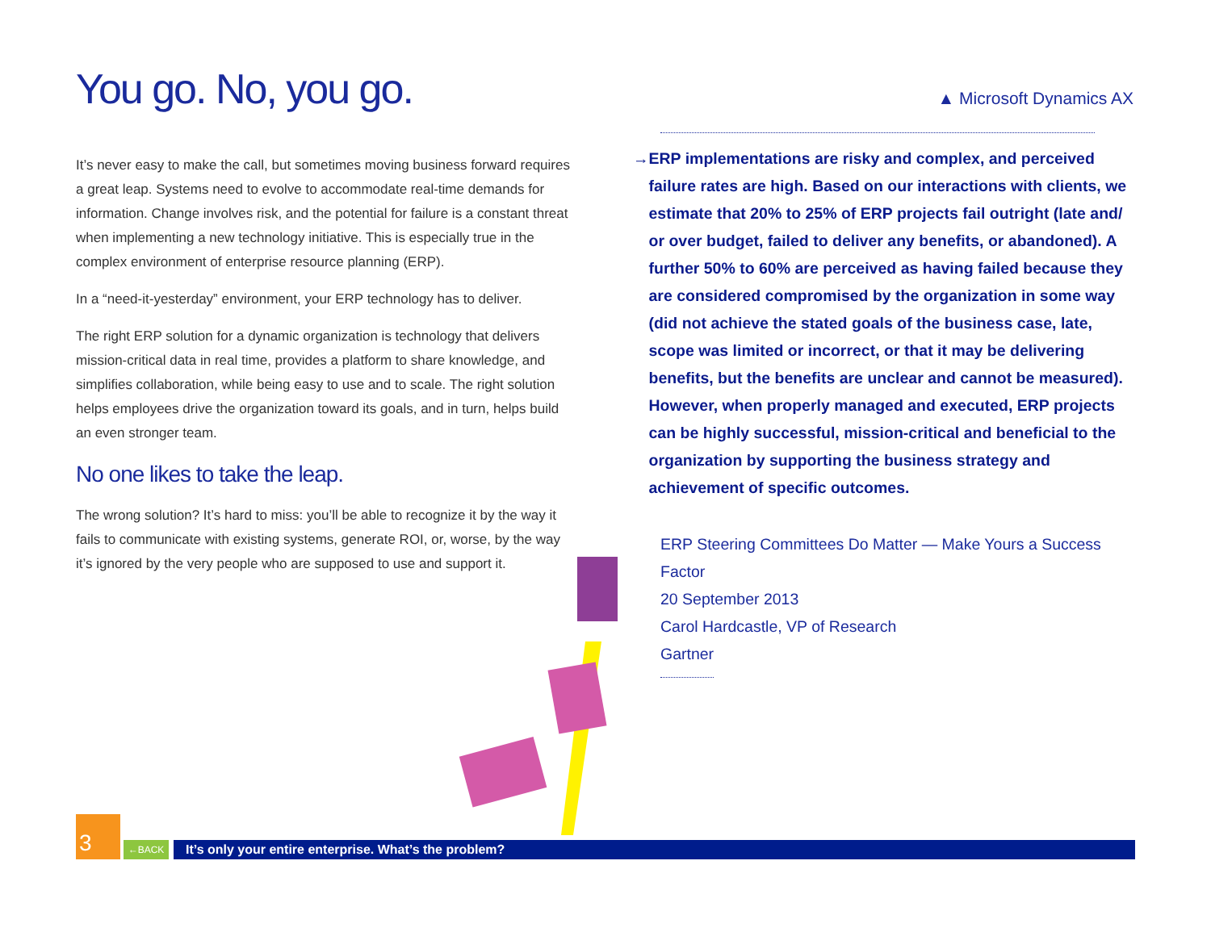You go. No, you go.
It’s never easy to make the call, but sometimes moving business forward requires a great leap. Systems need to evolve to accommodate real-time demands for information. Change involves risk, and the potential for failure is a constant threat when implementing a new technology initiative. This is especially true in the complex environment of enterprise resource planning (ERP).
In a “need-it-yesterday” environment, your ERP technology has to deliver.
The right ERP solution for a dynamic organization is technology that delivers mission-critical data in real time, provides a platform to share knowledge, and simplifies collaboration, while being easy to use and to scale. The right solution helps employees drive the organization toward its goals, and in turn, helps build an even stronger team.
No one likes to take the leap.
The wrong solution? It’s hard to miss: you’ll be able to recognize it by the way it fails to communicate with existing systems, generate ROI, or, worse, by the way it’s ignored by the very people who are supposed to use and support it.
▲ Microsoft Dynamics AX
→ ERP implementations are risky and complex, and perceived failure rates are high. Based on our interactions with clients, we estimate that 20% to 25% of ERP projects fail outright (late and/ or over budget, failed to deliver any benefits, or abandoned). A further 50% to 60% are perceived as having failed because they are considered compromised by the organization in some way (did not achieve the stated goals of the business case, late, scope was limited or incorrect, or that it may be delivering benefits, but the benefits are unclear and cannot be measured). However, when properly managed and executed, ERP projects can be highly successful, mission-critical and beneficial to the organization by supporting the business strategy and achievement of specific outcomes.
ERP Steering Committees Do Matter — Make Yours a Success Factor
20 September 2013
Carol Hardcastle, VP of Research
Gartner
3
←BACK
It’s only your entire enterprise. What’s the problem?